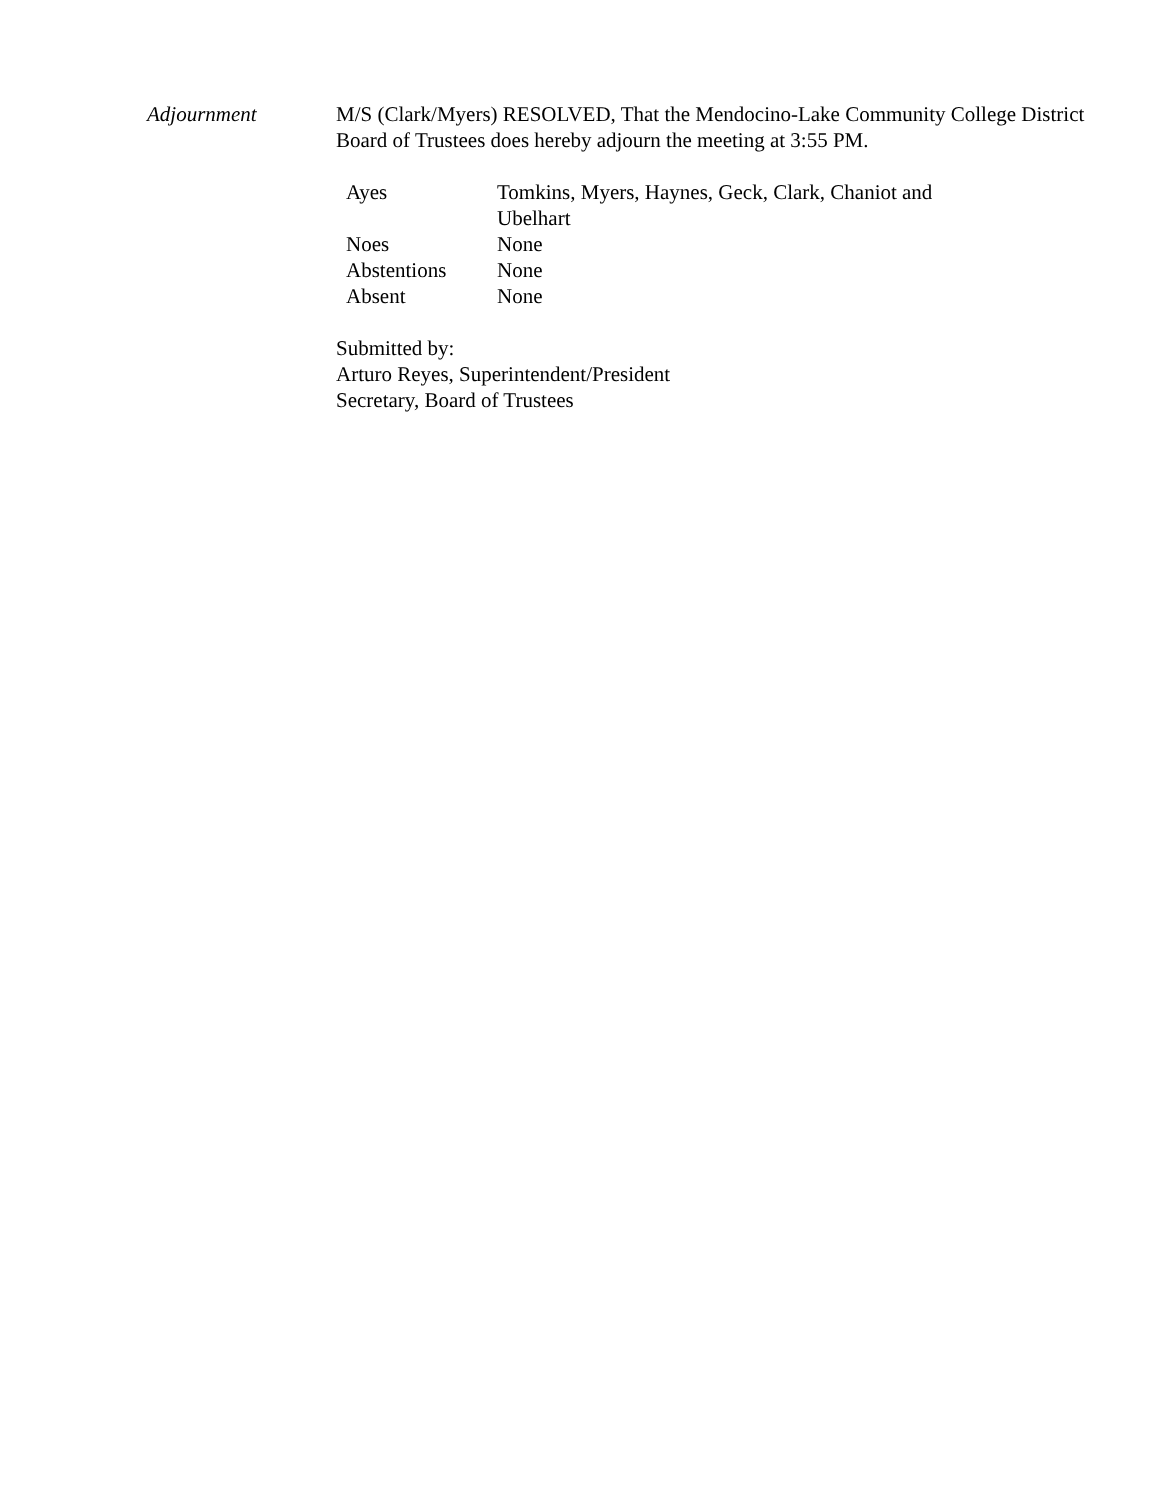Adjournment M/S (Clark/Myers) RESOLVED, That the Mendocino-Lake Community College District Board of Trustees does hereby adjourn the meeting at 3:55 PM.
| Ayes | Tomkins, Myers, Haynes, Geck, Clark, Chaniot and Ubelhart |
| Noes | None |
| Abstentions | None |
| Absent | None |
Submitted by:
Arturo Reyes, Superintendent/President
Secretary, Board of Trustees